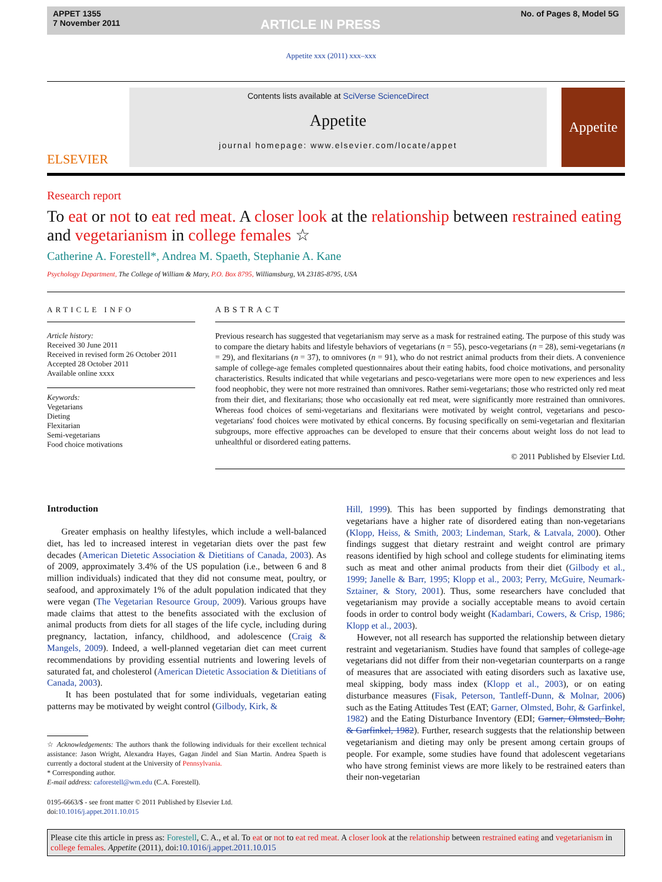APPET 1355
7 November 2011
ARTICLE IN PRESS
No. of Pages 8, Model 5G
Appetite xxx (2011) xxx–xxx
ELSEVIER
Contents lists available at SciVerse ScienceDirect
Appetite
journal homepage: www.elsevier.com/locate/appet
Appetite
Research report
To eat or not to eat red meat. A closer look at the relationship between restrained eating and vegetarianism in college females ☆
Catherine A. Forestell*, Andrea M. Spaeth, Stephanie A. Kane
Psychology Department, The College of William & Mary, P.O. Box 8795, Williamsburg, VA 23185-8795, USA
ARTICLE INFO
Article history:
Received 30 June 2011
Received in revised form 26 October 2011
Accepted 28 October 2011
Available online xxxx
Keywords:
Vegetarians
Dieting
Flexitarian
Semi-vegetarians
Food choice motivations
ABSTRACT
Previous research has suggested that vegetarianism may serve as a mask for restrained eating. The purpose of this study was to compare the dietary habits and lifestyle behaviors of vegetarians (n = 55), pesco-vegetarians (n = 28), semi-vegetarians (n = 29), and flexitarians (n = 37), to omnivores (n = 91), who do not restrict animal products from their diets. A convenience sample of college-age females completed questionnaires about their eating habits, food choice motivations, and personality characteristics. Results indicated that while vegetarians and pesco-vegetarians were more open to new experiences and less food neophobic, they were not more restrained than omnivores. Rather semi-vegetarians; those who restricted only red meat from their diet, and flexitarians; those who occasionally eat red meat, were significantly more restrained than omnivores. Whereas food choices of semi-vegetarians and flexitarians were motivated by weight control, vegetarians and pesco-vegetarians' food choices were motivated by ethical concerns. By focusing specifically on semi-vegetarian and flexitarian subgroups, more effective approaches can be developed to ensure that their concerns about weight loss do not lead to unhealthful or disordered eating patterns.
© 2011 Published by Elsevier Ltd.
Introduction
Greater emphasis on healthy lifestyles, which include a well-balanced diet, has led to increased interest in vegetarian diets over the past few decades (American Dietetic Association & Dietitians of Canada, 2003). As of 2009, approximately 3.4% of the US population (i.e., between 6 and 8 million individuals) indicated that they did not consume meat, poultry, or seafood, and approximately 1% of the adult population indicated that they were vegan (The Vegetarian Resource Group, 2009). Various groups have made claims that attest to the benefits associated with the exclusion of animal products from diets for all stages of the life cycle, including during pregnancy, lactation, infancy, childhood, and adolescence (Craig & Mangels, 2009). Indeed, a well-planned vegetarian diet can meet current recommendations by providing essential nutrients and lowering levels of saturated fat, and cholesterol (American Dietetic Association & Dietitians of Canada, 2003).
It has been postulated that for some individuals, vegetarian eating patterns may be motivated by weight control (Gilbody, Kirk, &
☆ Acknowledgements: The authors thank the following individuals for their excellent technical assistance: Jason Wright, Alexandra Hayes, Gagan Jindel and Sian Martin. Andrea Spaeth is currently a doctoral student at the University of Pennsylvania.
* Corresponding author.
E-mail address: caforestell@wm.edu (C.A. Forestell).
0195-6663/$ - see front matter © 2011 Published by Elsevier Ltd.
doi:10.1016/j.appet.2011.10.015
Hill, 1999). This has been supported by findings demonstrating that vegetarians have a higher rate of disordered eating than non-vegetarians (Klopp, Heiss, & Smith, 2003; Lindeman, Stark, & Latvala, 2000). Other findings suggest that dietary restraint and weight control are primary reasons identified by high school and college students for eliminating items such as meat and other animal products from their diet (Gilbody et al., 1999; Janelle & Barr, 1995; Klopp et al., 2003; Perry, McGuire, Neumark-Sztainer, & Story, 2001). Thus, some researchers have concluded that vegetarianism may provide a socially acceptable means to avoid certain foods in order to control body weight (Kadambari, Cowers, & Crisp, 1986; Klopp et al., 2003).
However, not all research has supported the relationship between dietary restraint and vegetarianism. Studies have found that samples of college-age vegetarians did not differ from their non-vegetarian counterparts on a range of measures that are associated with eating disorders such as laxative use, meal skipping, body mass index (Klopp et al., 2003), or on eating disturbance measures (Fisak, Peterson, Tantleff-Dunn, & Molnar, 2006) such as the Eating Attitudes Test (EAT; Garner, Olmsted, Bohr, & Garfinkel, 1982) and the Eating Disturbance Inventory (EDI; Garner, Olmsted, Bohr, & Garfinkel, 1982). Further, research suggests that the relationship between vegetarianism and dieting may only be present among certain groups of people. For example, some studies have found that adolescent vegetarians who have strong feminist views are more likely to be restrained eaters than their non-vegetarian
Please cite this article in press as: Forestell, C. A., et al. To eat or not to eat red meat. A closer look at the relationship between restrained eating and vegetarianism in college females. Appetite (2011), doi:10.1016/j.appet.2011.10.015